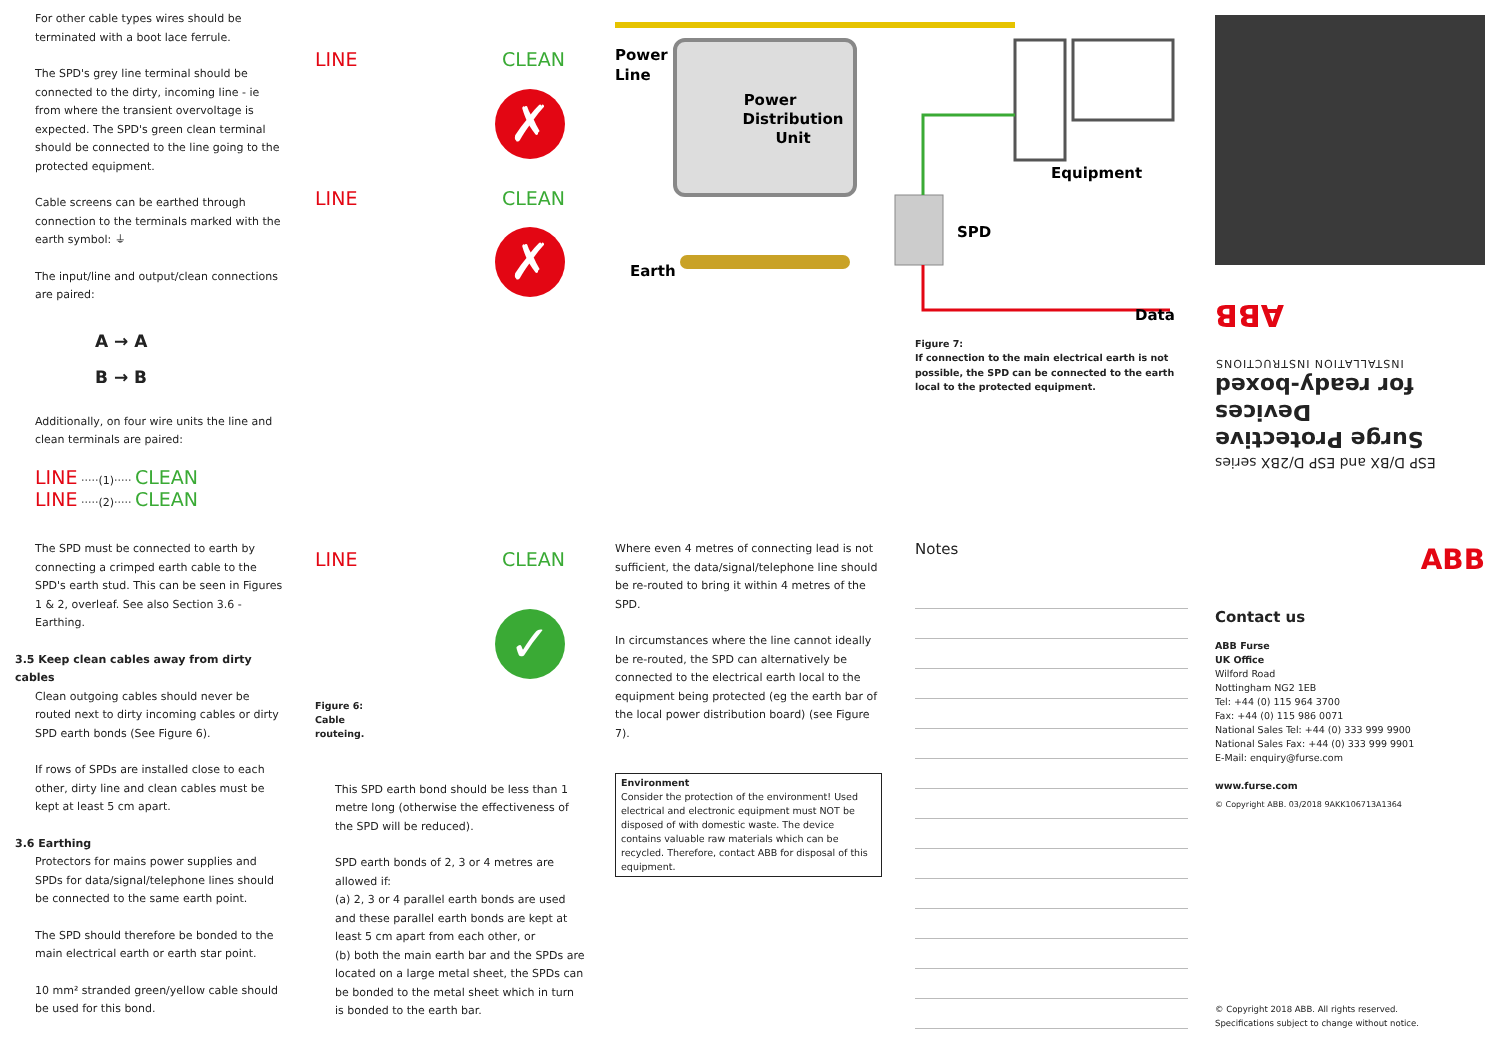For other cable types wires should be terminated with a boot lace ferrule.
The SPD's grey line terminal should be connected to the dirty, incoming line - ie from where the transient overvoltage is expected. The SPD's green clean terminal should be connected to the line going to the protected equipment.
Cable screens can be earthed through connection to the terminals marked with the earth symbol: ⏚
The input/line and output/clean connections are paired:
A → A
B → B
Additionally, on four wire units the line and clean terminals are paired:
LINE ·····(1)····· CLEAN
LINE ·····(2)····· CLEAN
LINE CLEAN
✗
LINE CLEAN
✗
Power
Line
Power
Distribution
Unit
Equipment
SPD
Earth
Data
Figure 7:
If connection to the main electrical earth is not possible, the SPD can be connected to the earth local to the protected equipment.
ESP D/BX and ESP D/2BX series
Surge Protective
Devices
for ready-boxed
INSTALLATION INSTRUCTIONS
ABB
The SPD must be connected to earth by connecting a crimped earth cable to the SPD's earth stud. This can be seen in Figures 1 & 2, overleaf. See also Section 3.6 - Earthing.
3.5 Keep clean cables away from dirty cables
Clean outgoing cables should never be routed next to dirty incoming cables or dirty SPD earth bonds (See Figure 6).
If rows of SPDs are installed close to each other, dirty line and clean cables must be kept at least 5 cm apart.
3.6 Earthing
Protectors for mains power supplies and SPDs for data/signal/telephone lines should be connected to the same earth point.
The SPD should therefore be bonded to the main electrical earth or earth star point.
10 mm² stranded green/yellow cable should be used for this bond.
LINE CLEAN
✓
Figure 6:
Cable
routeing.
This SPD earth bond should be less than 1 metre long (otherwise the effectiveness of the SPD will be reduced).
SPD earth bonds of 2, 3 or 4 metres are allowed if:
(a) 2, 3 or 4 parallel earth bonds are used and these parallel earth bonds are kept at least 5 cm apart from each other, or
(b) both the main earth bar and the SPDs are located on a large metal sheet, the SPDs can be bonded to the metal sheet which in turn is bonded to the earth bar.
Where even 4 metres of connecting lead is not sufficient, the data/signal/telephone line should be re-routed to bring it within 4 metres of the SPD.
In circumstances where the line cannot ideally be re-routed, the SPD can alternatively be connected to the electrical earth local to the equipment being protected (eg the earth bar of the local power distribution board) (see Figure 7).
Environment
Consider the protection of the environment! Used electrical and electronic equipment must NOT be disposed of with domestic waste. The device contains valuable raw materials which can be recycled. Therefore, contact ABB for disposal of this equipment.
Notes
ABB
Contact us
ABB Furse
UK Office
Wilford Road
Nottingham NG2 1EB
Tel: +44 (0) 115 964 3700
Fax: +44 (0) 115 986 0071
National Sales Tel: +44 (0) 333 999 9900
National Sales Fax: +44 (0) 333 999 9901
E-Mail: enquiry@furse.com
www.furse.com
© Copyright ABB. 03/2018 9AKK106713A1364
© Copyright 2018 ABB. All rights reserved.
Specifications subject to change without notice.